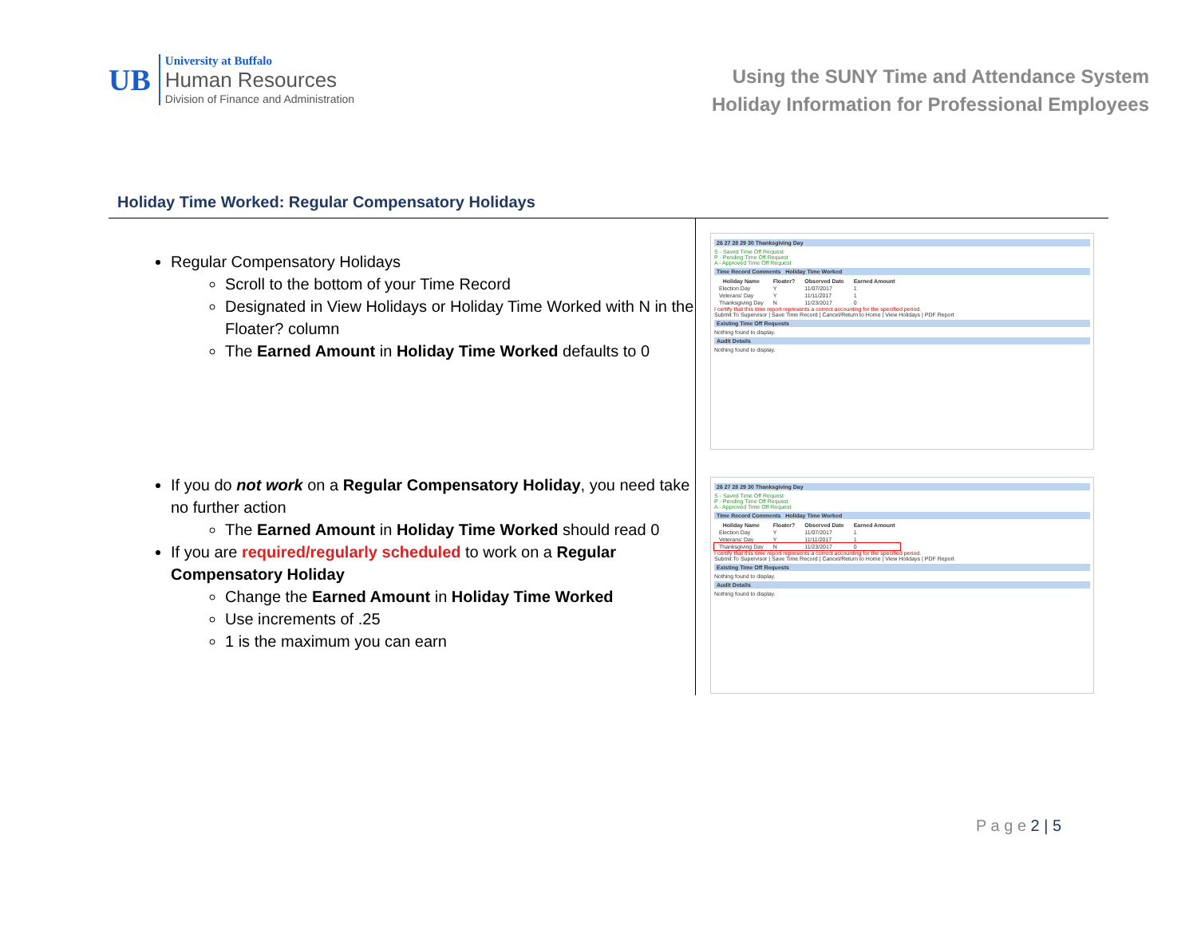UB
University at Buffalo
Human Resources
Division of Finance and Administration
Using the SUNY Time and Attendance System
Holiday Information for Professional Employees
Holiday Time Worked: Regular Compensatory Holidays
Regular Compensatory Holidays
Scroll to the bottom of your Time Record
Designated in View Holidays or Holiday Time Worked with N in the Floater? column
The Earned Amount in Holiday Time Worked defaults to 0
If you do not work on a Regular Compensatory Holiday, you need take no further action
The Earned Amount in Holiday Time Worked should read 0
If you are required/regularly scheduled to work on a Regular Compensatory Holiday
Change the Earned Amount in Holiday Time Worked
Use increments of .25
1 is the maximum you can earn
26 27 28 29 30 Thanksgiving Day
S - Saved Time Off Request
P - Pending Time Off Request
A - Approved Time Off Request
Time Record Comments Holiday Time Worked
| Holiday Name | Floater? | Observed Date | Earned Amount |
| --- | --- | --- | --- |
| Election Day | Y | 11/07/2017 | 1 |
| Veterans' Day | Y | 11/11/2017 | 1 |
| Thanksgiving Day | N | 11/23/2017 | 0 |
I certify that this time report represents a correct accounting for the specified period.
Submit To Supervisor | Save Time Record | Cancel/Return to Home | View Holidays | PDF Report
Existing Time Off Requests
Nothing found to display.
Audit Details
Nothing found to display.
26 27 28 29 30 Thanksgiving Day
S - Saved Time Off Request
P - Pending Time Off Request
A - Approved Time Off Request
Time Record Comments Holiday Time Worked
| Holiday Name | Floater? | Observed Date | Earned Amount |
| --- | --- | --- | --- |
| Election Day | Y | 11/07/2017 | 1 |
| Veterans' Day | Y | 11/11/2017 | 1 |
| Thanksgiving Day | N | 11/23/2017 | 0 |
I certify that this time report represents a correct accounting for the specified period.
Submit To Supervisor | Save Time Record | Cancel/Return to Home | View Holidays | PDF Report
Existing Time Off Requests
Nothing found to display.
Audit Details
Nothing found to display.
P a g e 2 | 5